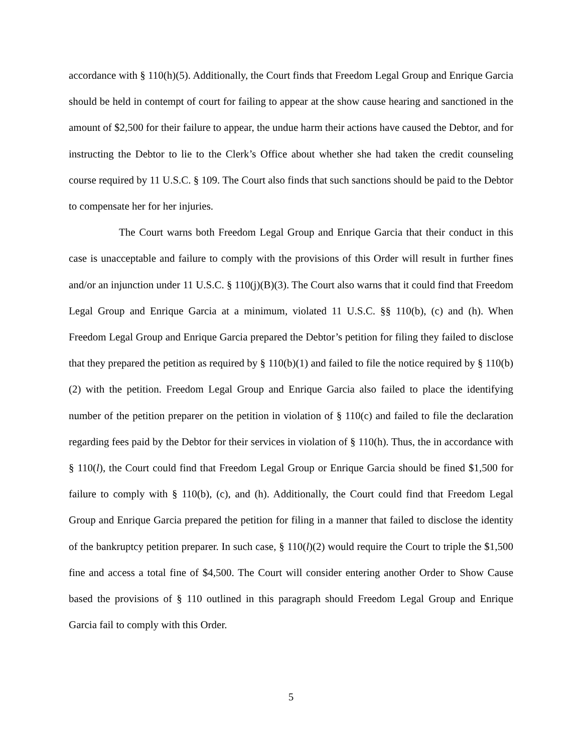accordance with § 110(h)(5). Additionally, the Court finds that Freedom Legal Group and Enrique Garcia should be held in contempt of court for failing to appear at the show cause hearing and sanctioned in the amount of $2,500 for their failure to appear, the undue harm their actions have caused the Debtor, and for instructing the Debtor to lie to the Clerk’s Office about whether she had taken the credit counseling course required by 11 U.S.C. § 109. The Court also finds that such sanctions should be paid to the Debtor to compensate her for her injuries.
The Court warns both Freedom Legal Group and Enrique Garcia that their conduct in this case is unacceptable and failure to comply with the provisions of this Order will result in further fines and/or an injunction under 11 U.S.C. § 110(j)(B)(3). The Court also warns that it could find that Freedom Legal Group and Enrique Garcia at a minimum, violated 11 U.S.C. §§ 110(b), (c) and (h). When Freedom Legal Group and Enrique Garcia prepared the Debtor’s petition for filing they failed to disclose that they prepared the petition as required by § 110(b)(1) and failed to file the notice required by § 110(b)(2) with the petition. Freedom Legal Group and Enrique Garcia also failed to place the identifying number of the petition preparer on the petition in violation of § 110(c) and failed to file the declaration regarding fees paid by the Debtor for their services in violation of § 110(h). Thus, the in accordance with § 110(l), the Court could find that Freedom Legal Group or Enrique Garcia should be fined $1,500 for failure to comply with § 110(b), (c), and (h). Additionally, the Court could find that Freedom Legal Group and Enrique Garcia prepared the petition for filing in a manner that failed to disclose the identity of the bankruptcy petition preparer. In such case, § 110(l)(2) would require the Court to triple the $1,500 fine and access a total fine of $4,500. The Court will consider entering another Order to Show Cause based the provisions of § 110 outlined in this paragraph should Freedom Legal Group and Enrique Garcia fail to comply with this Order.
5